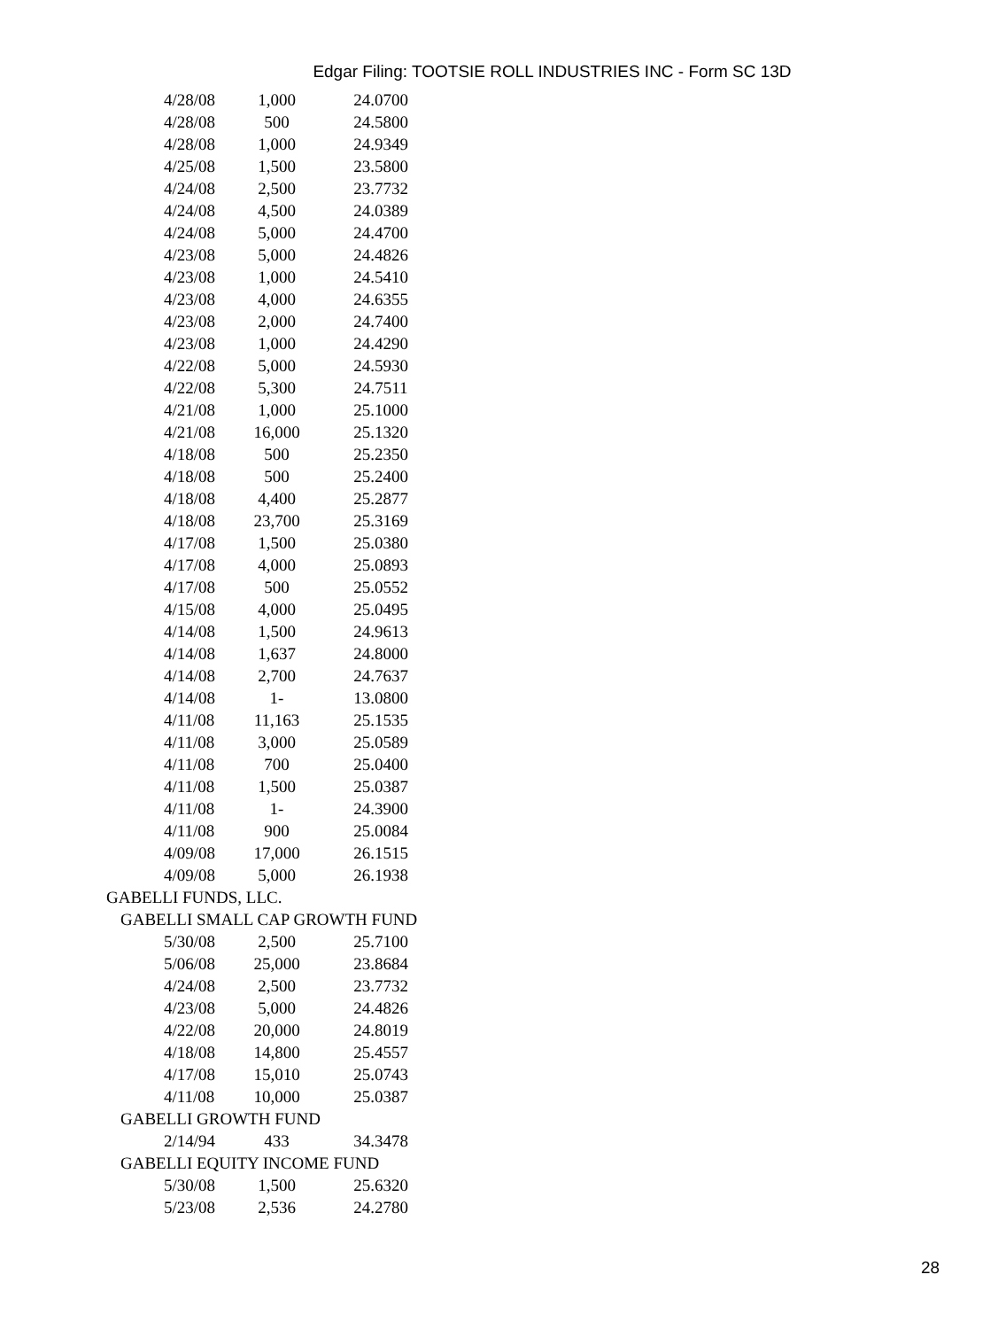Edgar Filing: TOOTSIE ROLL INDUSTRIES INC - Form SC 13D
| 4/28/08 | 1,000 | 24.0700 |
| 4/28/08 | 500 | 24.5800 |
| 4/28/08 | 1,000 | 24.9349 |
| 4/25/08 | 1,500 | 23.5800 |
| 4/24/08 | 2,500 | 23.7732 |
| 4/24/08 | 4,500 | 24.0389 |
| 4/24/08 | 5,000 | 24.4700 |
| 4/23/08 | 5,000 | 24.4826 |
| 4/23/08 | 1,000 | 24.5410 |
| 4/23/08 | 4,000 | 24.6355 |
| 4/23/08 | 2,000 | 24.7400 |
| 4/23/08 | 1,000 | 24.4290 |
| 4/22/08 | 5,000 | 24.5930 |
| 4/22/08 | 5,300 | 24.7511 |
| 4/21/08 | 1,000 | 25.1000 |
| 4/21/08 | 16,000 | 25.1320 |
| 4/18/08 | 500 | 25.2350 |
| 4/18/08 | 500 | 25.2400 |
| 4/18/08 | 4,400 | 25.2877 |
| 4/18/08 | 23,700 | 25.3169 |
| 4/17/08 | 1,500 | 25.0380 |
| 4/17/08 | 4,000 | 25.0893 |
| 4/17/08 | 500 | 25.0552 |
| 4/15/08 | 4,000 | 25.0495 |
| 4/14/08 | 1,500 | 24.9613 |
| 4/14/08 | 1,637 | 24.8000 |
| 4/14/08 | 2,700 | 24.7637 |
| 4/14/08 | 1- | 13.0800 |
| 4/11/08 | 11,163 | 25.1535 |
| 4/11/08 | 3,000 | 25.0589 |
| 4/11/08 | 700 | 25.0400 |
| 4/11/08 | 1,500 | 25.0387 |
| 4/11/08 | 1- | 24.3900 |
| 4/11/08 | 900 | 25.0084 |
| 4/09/08 | 17,000 | 26.1515 |
| 4/09/08 | 5,000 | 26.1938 |
| GABELLI FUNDS, LLC. | | |
| GABELLI SMALL CAP GROWTH FUND | | |
| 5/30/08 | 2,500 | 25.7100 |
| 5/06/08 | 25,000 | 23.8684 |
| 4/24/08 | 2,500 | 23.7732 |
| 4/23/08 | 5,000 | 24.4826 |
| 4/22/08 | 20,000 | 24.8019 |
| 4/18/08 | 14,800 | 25.4557 |
| 4/17/08 | 15,010 | 25.0743 |
| 4/11/08 | 10,000 | 25.0387 |
| GABELLI GROWTH FUND | | |
| 2/14/94 | 433 | 34.3478 |
| GABELLI EQUITY INCOME FUND | | |
| 5/30/08 | 1,500 | 25.6320 |
| 5/23/08 | 2,536 | 24.2780 |
28